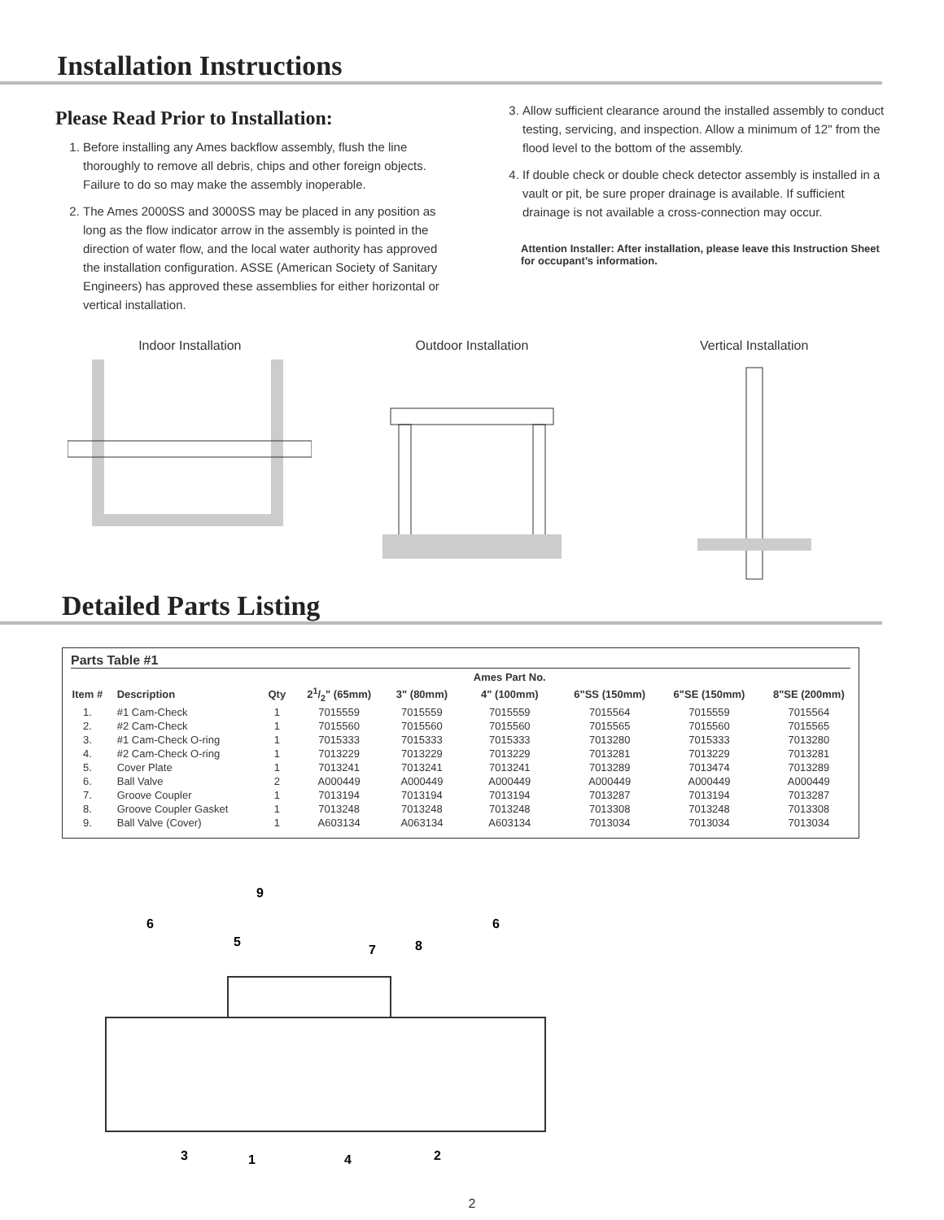Installation Instructions
Please Read Prior to Installation:
1. Before installing any Ames backflow assembly, flush the line thoroughly to remove all debris, chips and other foreign objects. Failure to do so may make the assembly inoperable.
2. The Ames 2000SS and 3000SS may be placed in any position as long as the flow indicator arrow in the assembly is pointed in the direction of water flow, and the local water authority has approved the installation configuration. ASSE (American Society of Sanitary Engineers) has approved these assemblies for either horizontal or vertical installation.
3. Allow sufficient clearance around the installed assembly to conduct testing, servicing, and inspection. Allow a minimum of 12" from the flood level to the bottom of the assembly.
4. If double check or double check detector assembly is installed in a vault or pit, be sure proper drainage is available. If sufficient drainage is not available a cross-connection may occur.
Attention Installer: After installation, please leave this Instruction Sheet for occupant’s information.
Indoor Installation Outdoor Installation Vertical Installation
Detailed Parts Listing
Parts Table #1
| | | | | | Ames Part No. | | | |
| --- | --- | --- | --- | --- | --- | --- | --- | --- |
| Item # | Description | Qty | 21/2" (65mm) | 3" (80mm) | 4" (100mm) | 6"SS (150mm) | 6"SE (150mm) | 8"SE (200mm) |
| 1. | #1 Cam-Check | 1 | 7015559 | 7015559 | 7015559 | 7015564 | 7015559 | 7015564 |
| 2. | #2 Cam-Check | 1 | 7015560 | 7015560 | 7015560 | 7015565 | 7015560 | 7015565 |
| 3. | #1 Cam-Check O-ring | 1 | 7015333 | 7015333 | 7015333 | 7013280 | 7015333 | 7013280 |
| 4. | #2 Cam-Check O-ring | 1 | 7013229 | 7013229 | 7013229 | 7013281 | 7013229 | 7013281 |
| 5. | Cover Plate | 1 | 7013241 | 7013241 | 7013241 | 7013289 | 7013474 | 7013289 |
| 6. | Ball Valve | 2 | A000449 | A000449 | A000449 | A000449 | A000449 | A000449 |
| 7. | Groove Coupler | 1 | 7013194 | 7013194 | 7013194 | 7013287 | 7013194 | 7013287 |
| 8. | Groove Coupler Gasket | 1 | 7013248 | 7013248 | 7013248 | 7013308 | 7013248 | 7013308 |
| 9. | Ball Valve (Cover) | 1 | A603134 | A063134 | A603134 | 7013034 | 7013034 | 7013034 |
9
6
6
5
7
8
3
1
4
2
2